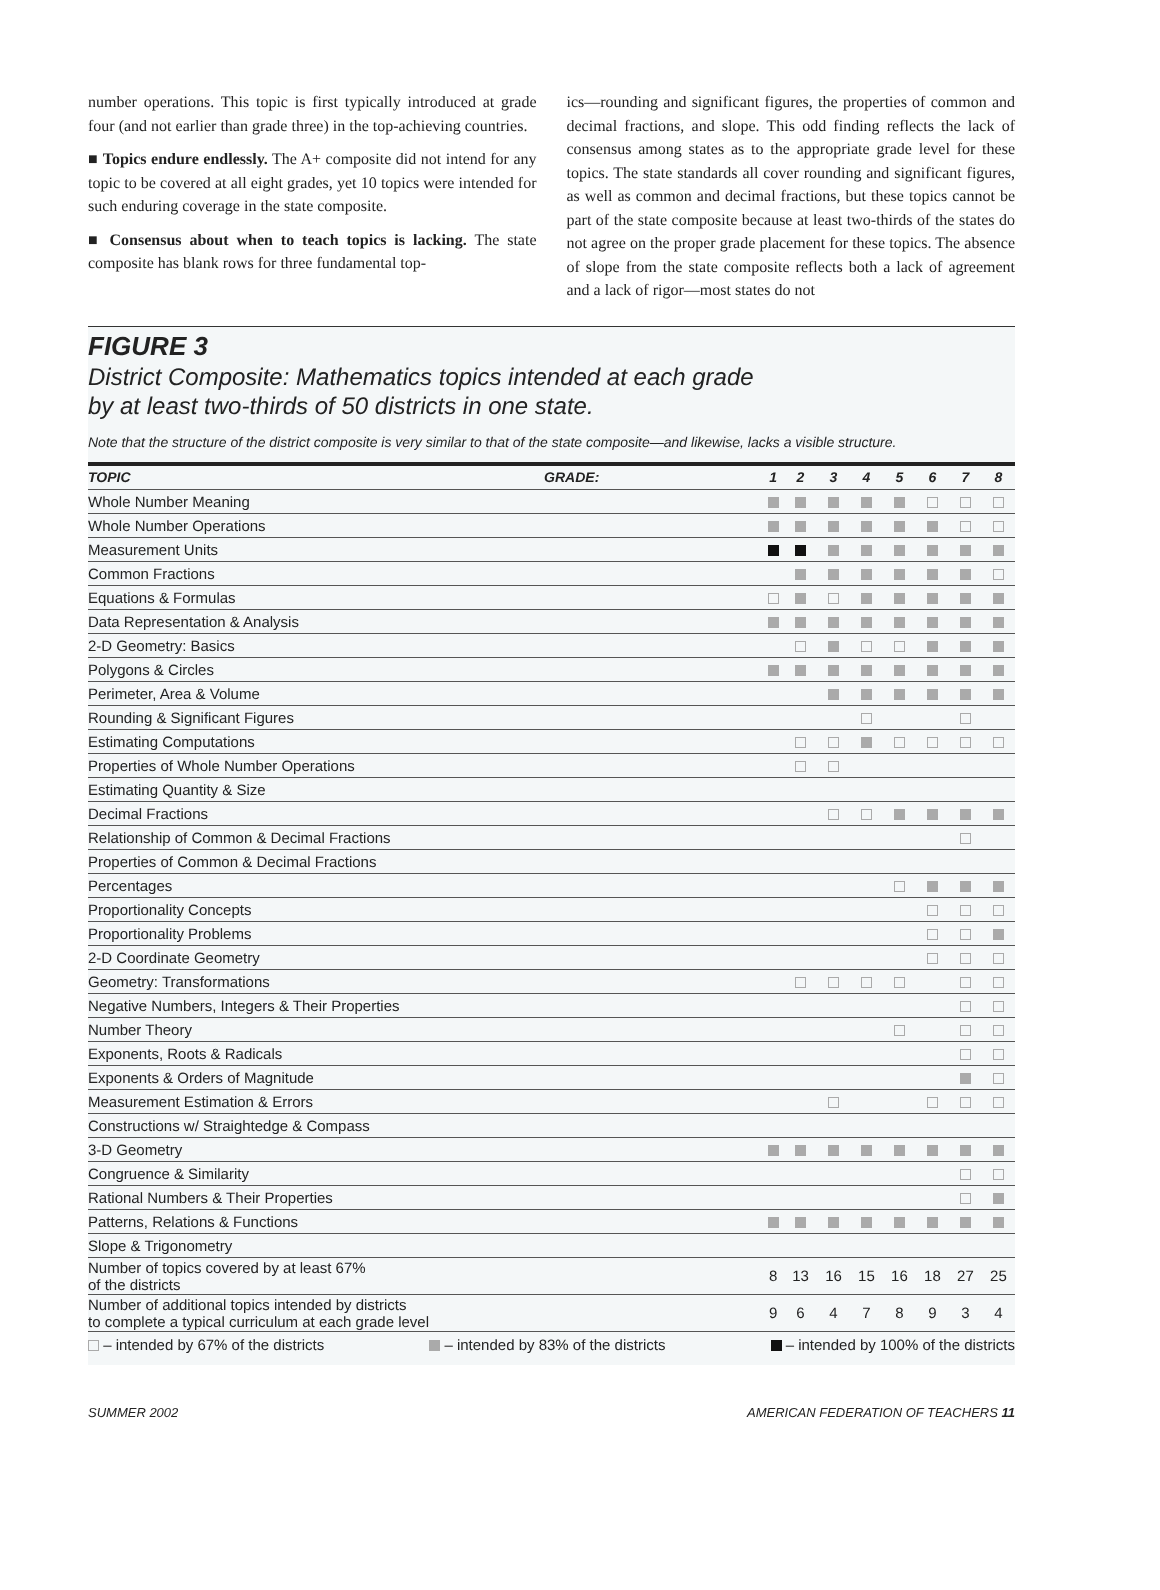number operations. This topic is first typically introduced at grade four (and not earlier than grade three) in the top-achieving countries.
■ Topics endure endlessly. The A+ composite did not intend for any topic to be covered at all eight grades, yet 10 topics were intended for such enduring coverage in the state composite.
■ Consensus about when to teach topics is lacking. The state composite has blank rows for three fundamental top-
ics—rounding and significant figures, the properties of common and decimal fractions, and slope. This odd finding reflects the lack of consensus among states as to the appropriate grade level for these topics. The state standards all cover rounding and significant figures, as well as common and decimal fractions, but these topics cannot be part of the state composite because at least two-thirds of the states do not agree on the proper grade placement for these topics. The absence of slope from the state composite reflects both a lack of agreement and a lack of rigor—most states do not
FIGURE 3
District Composite: Mathematics topics intended at each grade
by at least two-thirds of 50 districts in one state.
Note that the structure of the district composite is very similar to that of the state composite—and likewise, lacks a visible structure.
| TOPIC | GRADE: | 1 | 2 | 3 | 4 | 5 | 6 | 7 | 8 |
| --- | --- | --- | --- | --- | --- | --- | --- | --- | --- |
| Whole Number Meaning | | | | | | | | | |
| Whole Number Operations | | | | | | | | | |
| Measurement Units | | | | | | | | | |
| Common Fractions | | | | | | | | | |
| Equations & Formulas | | | | | | | | | |
| Data Representation & Analysis | | | | | | | | | |
| 2-D Geometry: Basics | | | | | | | | | |
| Polygons & Circles | | | | | | | | | |
| Perimeter, Area & Volume | | | | | | | | | |
| Rounding & Significant Figures | | | | | | | | | |
| Estimating Computations | | | | | | | | | |
| Properties of Whole Number Operations | | | | | | | | | |
| Estimating Quantity & Size | | | | | | | | | |
| Decimal Fractions | | | | | | | | | |
| Relationship of Common & Decimal Fractions | | | | | | | | | |
| Properties of Common & Decimal Fractions | | | | | | | | | |
| Percentages | | | | | | | | | |
| Proportionality Concepts | | | | | | | | | |
| Proportionality Problems | | | | | | | | | |
| 2-D Coordinate Geometry | | | | | | | | | |
| Geometry: Transformations | | | | | | | | | |
| Negative Numbers, Integers & Their Properties | | | | | | | | | |
| Number Theory | | | | | | | | | |
| Exponents, Roots & Radicals | | | | | | | | | |
| Exponents & Orders of Magnitude | | | | | | | | | |
| Measurement Estimation & Errors | | | | | | | | | |
| Constructions w/ Straightedge & Compass | | | | | | | | | |
| 3-D Geometry | | | | | | | | | |
| Congruence & Similarity | | | | | | | | | |
| Rational Numbers & Their Properties | | | | | | | | | |
| Patterns, Relations & Functions | | | | | | | | | |
| Slope & Trigonometry | | | | | | | | | |
| Number of topics covered by at least 67% of the districts | | 8 | 13 | 16 | 15 | 16 | 18 | 27 | 25 |
| Number of additional topics intended by districts to complete a typical curriculum at each grade level | | 9 | 6 | 4 | 7 | 8 | 9 | 3 | 4 |
– intended by 67% of the districts – intended by 83% of the districts – intended by 100% of the districts
SUMMER 2002 AMERICAN FEDERATION OF TEACHERS 11